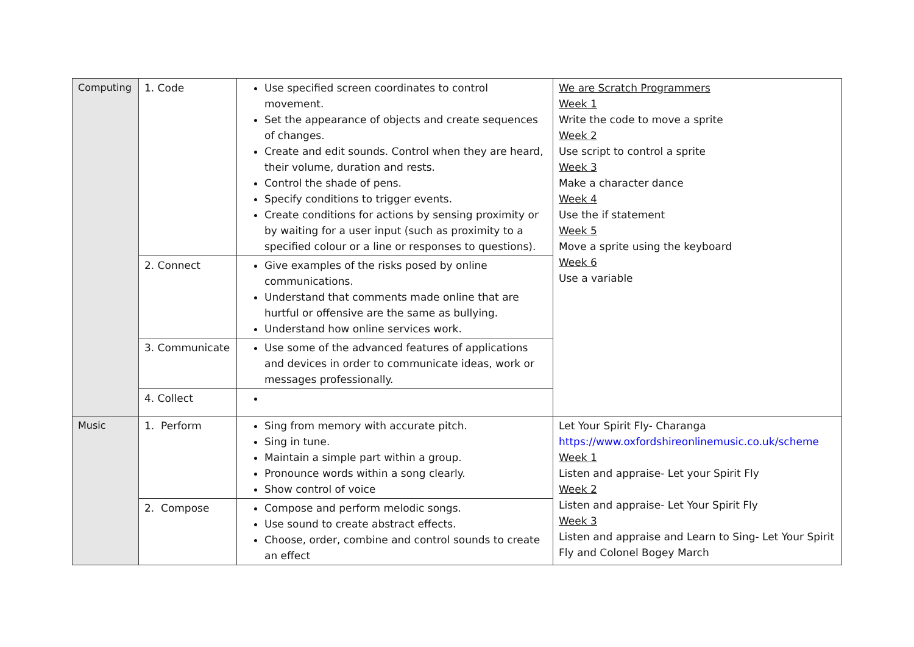| Computing | 1. Code | Use specified screen coordinates to control movement. Set the appearance of objects and create sequences of changes. Create and edit sounds. Control when they are heard, their volume, duration and rests. Control the shade of pens. Specify conditions to trigger events. Create conditions for actions by sensing proximity or by waiting for a user input (such as proximity to a specified colour or a line or responses to questions). | We are Scratch Programmers Week 1 Write the code to move a sprite Week 2 Use script to control a sprite Week 3 Make a character dance Week 4 Use the if statement Week 5 Move a sprite using the keyboard Week 6 Use a variable |
| | 2. Connect | Give examples of the risks posed by online communications. Understand that comments made online that are hurtful or offensive are the same as bullying. Understand how online services work. | |
| | 3. Communicate | Use some of the advanced features of applications and devices in order to communicate ideas, work or messages professionally. | |
| | 4. Collect | | |
| Music | 1. Perform | Sing from memory with accurate pitch. Sing in tune. Maintain a simple part within a group. Pronounce words within a song clearly. Show control of voice | Let Your Spirit Fly- Charanga https://www.oxfordshireonlinemusic.co.uk/scheme Week 1 Listen and appraise- Let your Spirit Fly Week 2 Listen and appraise- Let Your Spirit Fly Week 3 Listen and appraise and Learn to Sing- Let Your Spirit Fly and Colonel Bogey March |
| | 2. Compose | Compose and perform melodic songs. Use sound to create abstract effects. Choose, order, combine and control sounds to create an effect | |